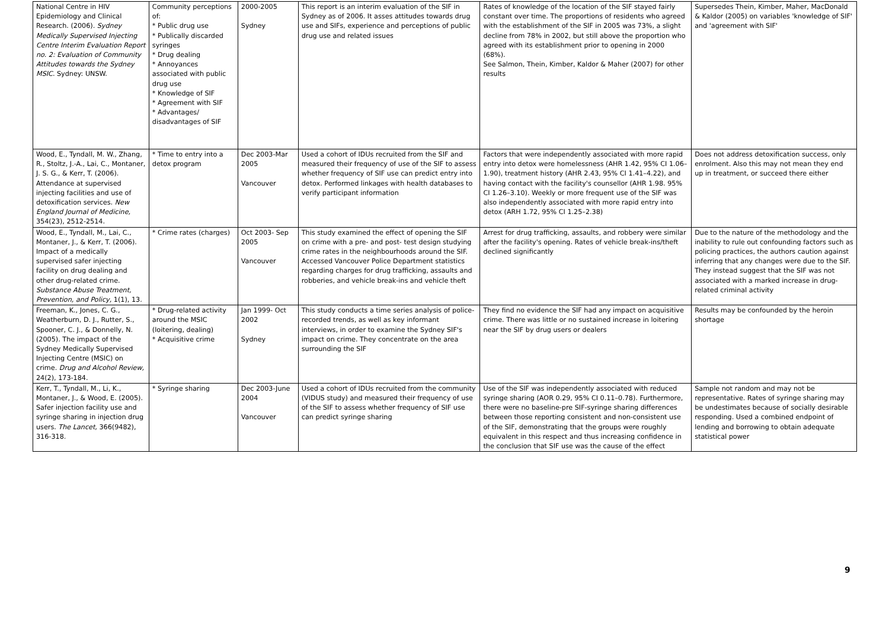| National Centre in HIV Epidemiology and Clinical Research. (2006). Sydney Medically Supervised Injecting Centre Interim Evaluation Report no. 2: Evaluation of Community Attitudes towards the Sydney MSIC . Sydney: UNSW. | Community perceptions of: * Public drug use * Publically discarded syringes * Drug dealing * Annoyances associated with public drug use * Knowledge of SIF * Agreement with SIF * Advantages/ disadvantages of SIF | 2000-2005 Sydney | This report is an interim evaluation of the SIF in Sydney as of 2006. It asses attitudes towards drug use and SIFs, experience and perceptions of public drug use and related issues | Rates of knowledge of the location of the SIF stayed fairly constant over time. The proportions of residents who agreed with the establishment of the SIF in 2005 was 73%, a slight decline from 78% in 2002, but still above the proportion who agreed with its establishment prior to opening in 2000 (68%). See Salmon, Thein, Kimber, Kaldor & Maher (2007) for other results | Supersedes Thein, Kimber, Maher, MacDonald & Kaldor (2005) on variables 'knowledge of SIF' and 'agreement with SIF' |
| Wood, E., Tyndall, M. W., Zhang, R., Stoltz, J.-A., Lai, C., Montaner, J. S. G., & Kerr, T. (2006). Attendance at supervised injecting facilities and use of detoxification services. New England Journal of Medicine, 354(23), 2512-2514. | * Time to entry into a detox program | Dec 2003-Mar 2005 Vancouver | Used a cohort of IDUs recruited from the SIF and measured their frequency of use of the SIF to assess whether frequency of SIF use can predict entry into detox. Performed linkages with health databases to verify participant information | Factors that were independently associated with more rapid entry into detox were homelessness (AHR 1.42, 95% CI 1.06–1.90), treatment history (AHR 2.43, 95% CI 1.41–4.22), and having contact with the facility's counsellor (AHR 1.98. 95% CI 1.26–3.10). Weekly or more frequent use of the SIF was also independently associated with more rapid entry into detox (ARH 1.72, 95% CI 1.25–2.38) | Does not address detoxification success, only enrolment. Also this may not mean they end up in treatment, or succeed there either |
| Wood, E., Tyndall, M., Lai, C., Montaner, J., & Kerr, T. (2006). Impact of a medically supervised safer injecting facility on drug dealing and other drug-related crime. Substance Abuse Treatment, Prevention, and Policy, 1(1), 13. | * Crime rates (charges) | Oct 2003- Sep 2005 Vancouver | This study examined the effect of opening the SIF on crime with a pre- and post- test design studying crime rates in the neighbourhoods around the SIF. Accessed Vancouver Police Department statistics regarding charges for drug trafficking, assaults and robberies, and vehicle break-ins and vehicle theft | Arrest for drug trafficking, assaults, and robbery were similar after the facility's opening. Rates of vehicle break-ins/theft declined significantly | Due to the nature of the methodology and the inability to rule out confounding factors such as policing practices, the authors caution against inferring that any changes were due to the SIF. They instead suggest that the SIF was not associated with a marked increase in drug-related criminal activity |
| Freeman, K., Jones, C. G., Weatherburn, D. J., Rutter, S., Spooner, C. J., & Donnelly, N. (2005). The impact of the Sydney Medically Supervised Injecting Centre (MSIC) on crime. Drug and Alcohol Review, 24(2), 173-184. | * Drug-related activity around the MSIC (loitering, dealing) * Acquisitive crime | Jan 1999- Oct 2002 Sydney | This study conducts a time series analysis of police-recorded trends, as well as key informant interviews, in order to examine the Sydney SIF's impact on crime. They concentrate on the area surrounding the SIF | They find no evidence the SIF had any impact on acquisitive crime. There was little or no sustained increase in loitering near the SIF by drug users or dealers | Results may be confounded by the heroin shortage |
| Kerr, T., Tyndall, M., Li, K., Montaner, J., & Wood, E. (2005). Safer injection facility use and syringe sharing in injection drug users. The Lancet, 366(9482), 316-318. | * Syringe sharing | Dec 2003-June 2004 Vancouver | Used a cohort of IDUs recruited from the community (VIDUS study) and measured their frequency of use of the SIF to assess whether frequency of SIF use can predict syringe sharing | Use of the SIF was independently associated with reduced syringe sharing (AOR 0.29, 95% CI 0.11–0.78). Furthermore, there were no baseline-pre SIF-syringe sharing differences between those reporting consistent and non-consistent use of the SIF, demonstrating that the groups were roughly equivalent in this respect and thus increasing confidence in the conclusion that SIF use was the cause of the effect | Sample not random and may not be representative. Rates of syringe sharing may be undestimates because of socially desirable responding. Used a combined endpoint of lending and borrowing to obtain adequate statistical power |
9